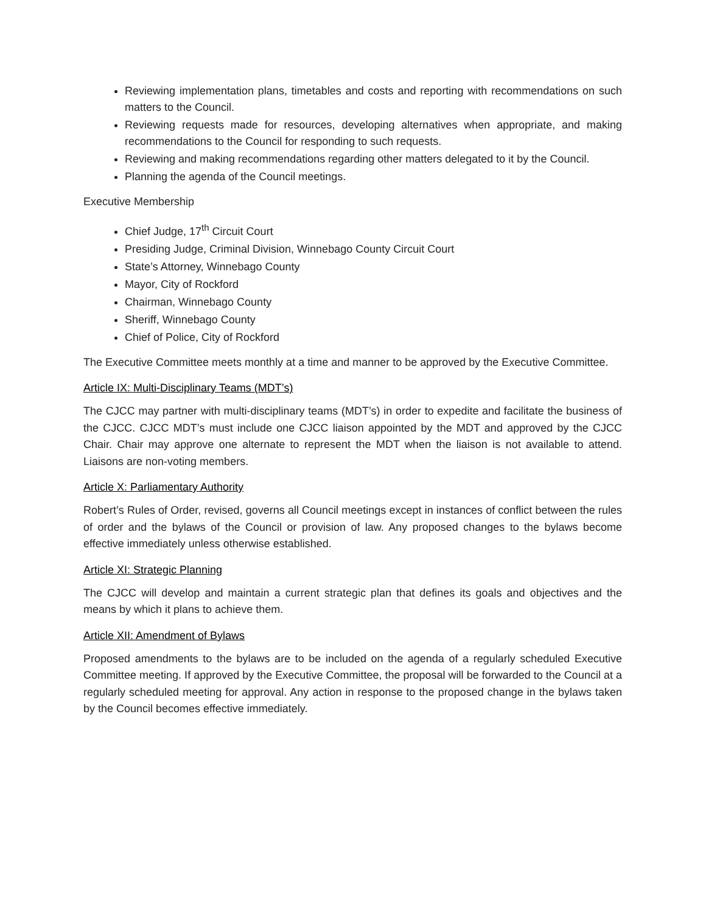Reviewing implementation plans, timetables and costs and reporting with recommendations on such matters to the Council.
Reviewing requests made for resources, developing alternatives when appropriate, and making recommendations to the Council for responding to such requests.
Reviewing and making recommendations regarding other matters delegated to it by the Council.
Planning the agenda of the Council meetings.
Executive Membership
Chief Judge, 17<sup>th</sup> Circuit Court
Presiding Judge, Criminal Division, Winnebago County Circuit Court
State’s Attorney, Winnebago County
Mayor, City of Rockford
Chairman, Winnebago County
Sheriff, Winnebago County
Chief of Police, City of Rockford
The Executive Committee meets monthly at a time and manner to be approved by the Executive Committee.
Article IX: Multi-Disciplinary Teams (MDT’s)
The CJCC may partner with multi-disciplinary teams (MDT’s) in order to expedite and facilitate the business of the CJCC. CJCC MDT’s must include one CJCC liaison appointed by the MDT and approved by the CJCC Chair. Chair may approve one alternate to represent the MDT when the liaison is not available to attend. Liaisons are non-voting members.
Article X: Parliamentary Authority
Robert’s Rules of Order, revised, governs all Council meetings except in instances of conflict between the rules of order and the bylaws of the Council or provision of law. Any proposed changes to the bylaws become effective immediately unless otherwise established.
Article XI: Strategic Planning
The CJCC will develop and maintain a current strategic plan that defines its goals and objectives and the means by which it plans to achieve them.
Article XII: Amendment of Bylaws
Proposed amendments to the bylaws are to be included on the agenda of a regularly scheduled Executive Committee meeting. If approved by the Executive Committee, the proposal will be forwarded to the Council at a regularly scheduled meeting for approval. Any action in response to the proposed change in the bylaws taken by the Council becomes effective immediately.